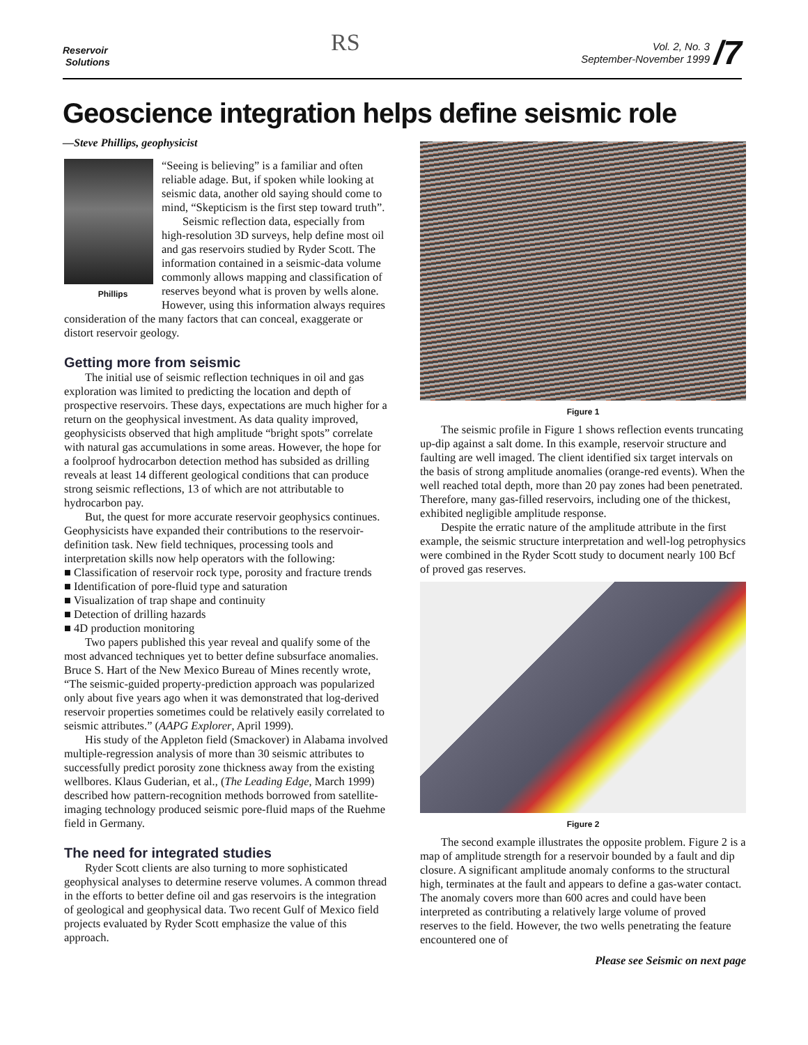Reservoir
Solutions
RS
Vol. 2, No. 3
September-November 1999 /7
Geoscience integration helps define seismic role
—Steve Phillips, geophysicist
Phillips
“Seeing is believing” is a familiar and often reliable adage. But, if spoken while looking at seismic data, another old saying should come to mind, “Skepticism is the first step toward truth”.
Seismic reflection data, especially from high-resolution 3D surveys, help define most oil and gas reservoirs studied by Ryder Scott. The information contained in a seismic-data volume commonly allows mapping and classification of reserves beyond what is proven by wells alone. However, using this information always requires consideration of the many factors that can conceal, exaggerate or distort reservoir geology.
Getting more from seismic
The initial use of seismic reflection techniques in oil and gas exploration was limited to predicting the location and depth of prospective reservoirs. These days, expectations are much higher for a return on the geophysical investment. As data quality improved, geophysicists observed that high amplitude “bright spots” correlate with natural gas accumulations in some areas. However, the hope for a foolproof hydrocarbon detection method has subsided as drilling reveals at least 14 different geological conditions that can produce strong seismic reflections, 13 of which are not attributable to hydrocarbon pay.
But, the quest for more accurate reservoir geophysics continues. Geophysicists have expanded their contributions to the reservoir-definition task. New field techniques, processing tools and interpretation skills now help operators with the following:
■ Classification of reservoir rock type, porosity and fracture trends
■ Identification of pore-fluid type and saturation
■ Visualization of trap shape and continuity
■ Detection of drilling hazards
■ 4D production monitoring
Two papers published this year reveal and qualify some of the most advanced techniques yet to better define subsurface anomalies. Bruce S. Hart of the New Mexico Bureau of Mines recently wrote, “The seismic-guided property-prediction approach was popularized only about five years ago when it was demonstrated that log-derived reservoir properties sometimes could be relatively easily correlated to seismic attributes.” (AAPG Explorer, April 1999).
His study of the Appleton field (Smackover) in Alabama involved multiple-regression analysis of more than 30 seismic attributes to successfully predict porosity zone thickness away from the existing wellbores. Klaus Guderian, et al., (The Leading Edge, March 1999) described how pattern-recognition methods borrowed from satellite-imaging technology produced seismic pore-fluid maps of the Ruehme field in Germany.
The need for integrated studies
Ryder Scott clients are also turning to more sophisticated geophysical analyses to determine reserve volumes. A common thread in the efforts to better define oil and gas reservoirs is the integration of geological and geophysical data. Two recent Gulf of Mexico field projects evaluated by Ryder Scott emphasize the value of this approach.
Figure 1
The seismic profile in Figure 1 shows reflection events truncating up-dip against a salt dome. In this example, reservoir structure and faulting are well imaged. The client identified six target intervals on the basis of strong amplitude anomalies (orange-red events). When the well reached total depth, more than 20 pay zones had been penetrated. Therefore, many gas-filled reservoirs, including one of the thickest, exhibited negligible amplitude response.
Despite the erratic nature of the amplitude attribute in the first example, the seismic structure interpretation and well-log petrophysics were combined in the Ryder Scott study to document nearly 100 Bcf of proved gas reserves.
Figure 2
The second example illustrates the opposite problem. Figure 2 is a map of amplitude strength for a reservoir bounded by a fault and dip closure. A significant amplitude anomaly conforms to the structural high, terminates at the fault and appears to define a gas-water contact. The anomaly covers more than 600 acres and could have been interpreted as contributing a relatively large volume of proved reserves to the field. However, the two wells penetrating the feature encountered one of
Please see Seismic on next page